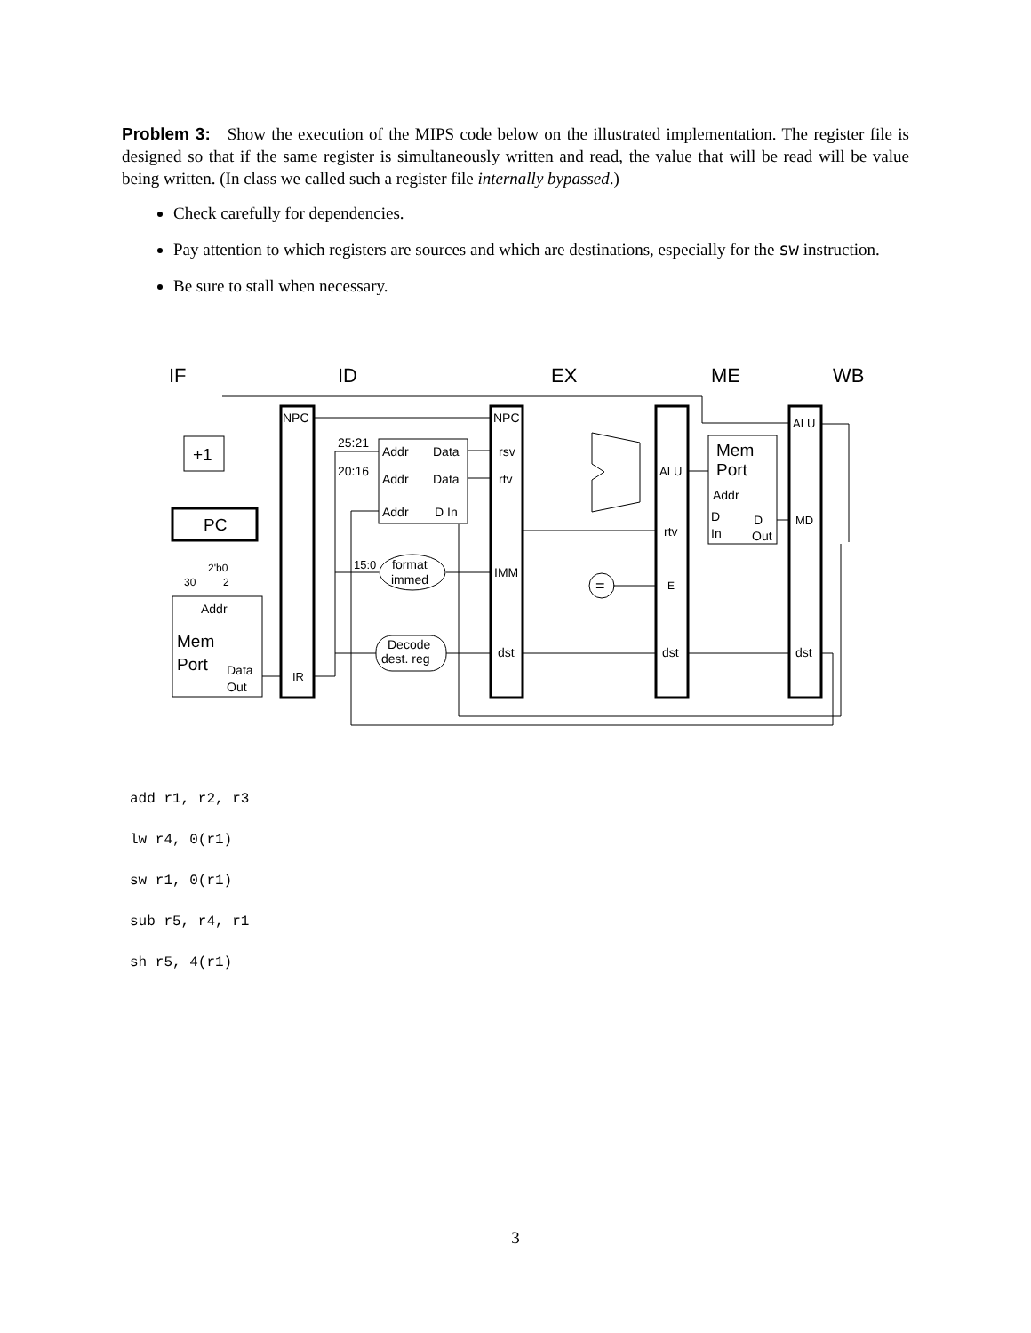Problem 3: Show the execution of the MIPS code below on the illustrated implementation. The register file is designed so that if the same register is simultaneously written and read, the value that will be read will be value being written. (In class we called such a register file internally bypassed.)
Check carefully for dependencies.
Pay attention to which registers are sources and which are destinations, especially for the sw instruction.
Be sure to stall when necessary.
IF
ID
EX
ME
WB
NPC
NPC
25:21
20:16
Addr
Data
Addr
Data
Addr
D In
rsv
rtv
IMM
dst
ALU
rtv
E
dst
ALU
MD
dst
Mem
Port
Addr
D
In
D
Out
+1
PC
2'b0
30
2
Addr
Mem
Port
Data
Out
IR
15:0
format
immed
Decode
dest. reg
=
add r1, r2, r3
lw r4, 0(r1)
sw r1, 0(r1)
sub r5, r4, r1
sh r5, 4(r1)
3